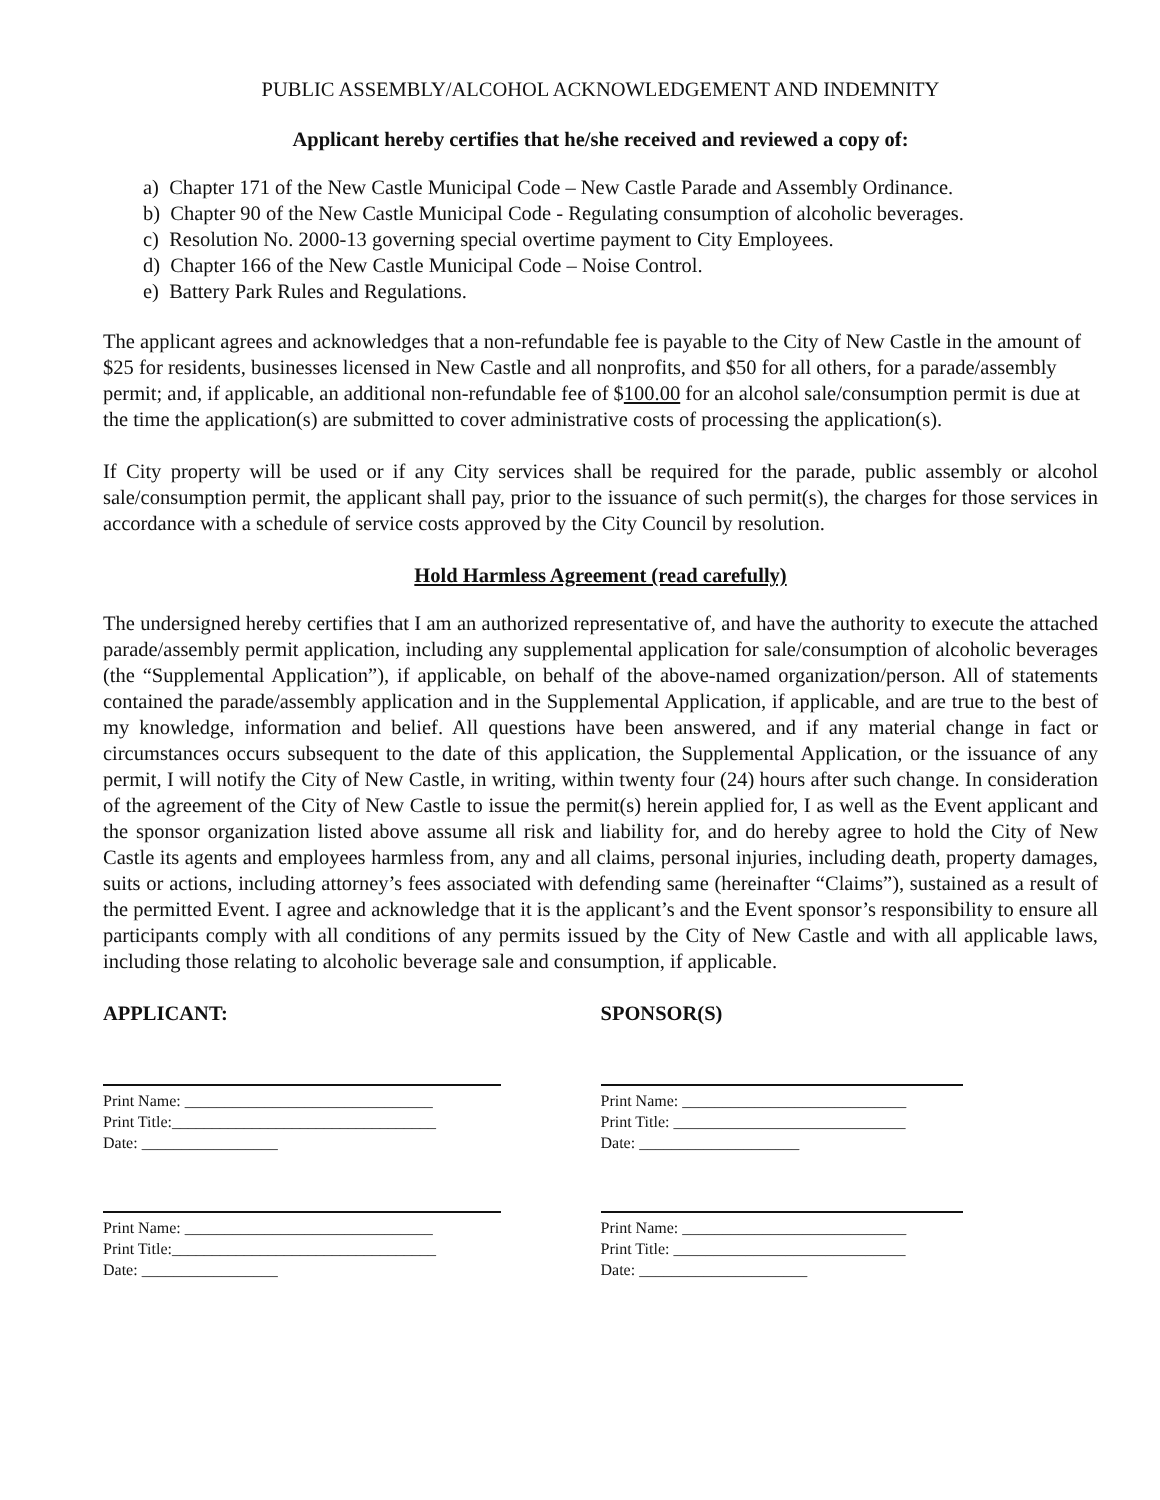PUBLIC ASSEMBLY/ALCOHOL ACKNOWLEDGEMENT AND INDEMNITY
Applicant hereby certifies that he/she received and reviewed a copy of:
a) Chapter 171 of the New Castle Municipal Code – New Castle Parade and Assembly Ordinance.
b) Chapter 90 of the New Castle Municipal Code - Regulating consumption of alcoholic beverages.
c) Resolution No. 2000-13 governing special overtime payment to City Employees.
d) Chapter 166 of the New Castle Municipal Code – Noise Control.
e) Battery Park Rules and Regulations.
The applicant agrees and acknowledges that a non-refundable fee is payable to the City of New Castle in the amount of $25 for residents, businesses licensed in New Castle and all nonprofits, and $50 for all others, for a parade/assembly permit; and, if applicable, an additional non-refundable fee of $100.00 for an alcohol sale/consumption permit is due at the time the application(s) are submitted to cover administrative costs of processing the application(s).
If City property will be used or if any City services shall be required for the parade, public assembly or alcohol sale/consumption permit, the applicant shall pay, prior to the issuance of such permit(s), the charges for those services in accordance with a schedule of service costs approved by the City Council by resolution.
Hold Harmless Agreement (read carefully)
The undersigned hereby certifies that I am an authorized representative of, and have the authority to execute the attached parade/assembly permit application, including any supplemental application for sale/consumption of alcoholic beverages (the “Supplemental Application”), if applicable, on behalf of the above-named organization/person. All of statements contained the parade/assembly application and in the Supplemental Application, if applicable, and are true to the best of my knowledge, information and belief. All questions have been answered, and if any material change in fact or circumstances occurs subsequent to the date of this application, the Supplemental Application, or the issuance of any permit, I will notify the City of New Castle, in writing, within twenty four (24) hours after such change. In consideration of the agreement of the City of New Castle to issue the permit(s) herein applied for, I as well as the Event applicant and the sponsor organization listed above assume all risk and liability for, and do hereby agree to hold the City of New Castle its agents and employees harmless from, any and all claims, personal injuries, including death, property damages, suits or actions, including attorney’s fees associated with defending same (hereinafter “Claims”), sustained as a result of the permitted Event. I agree and acknowledge that it is the applicant’s and the Event sponsor’s responsibility to ensure all participants comply with all conditions of any permits issued by the City of New Castle and with all applicable laws, including those relating to alcoholic beverage sale and consumption, if applicable.
APPLICANT:
Print Name: _______________________________
Print Title:_________________________________
Date: _________________
Print Name: _______________________________
Print Title:_________________________________
Date: _________________
SPONSOR(S)
Print Name: ____________________________
Print Title: _____________________________
Date: ____________________
Print Name: ____________________________
Print Title: _____________________________
Date: _____________________